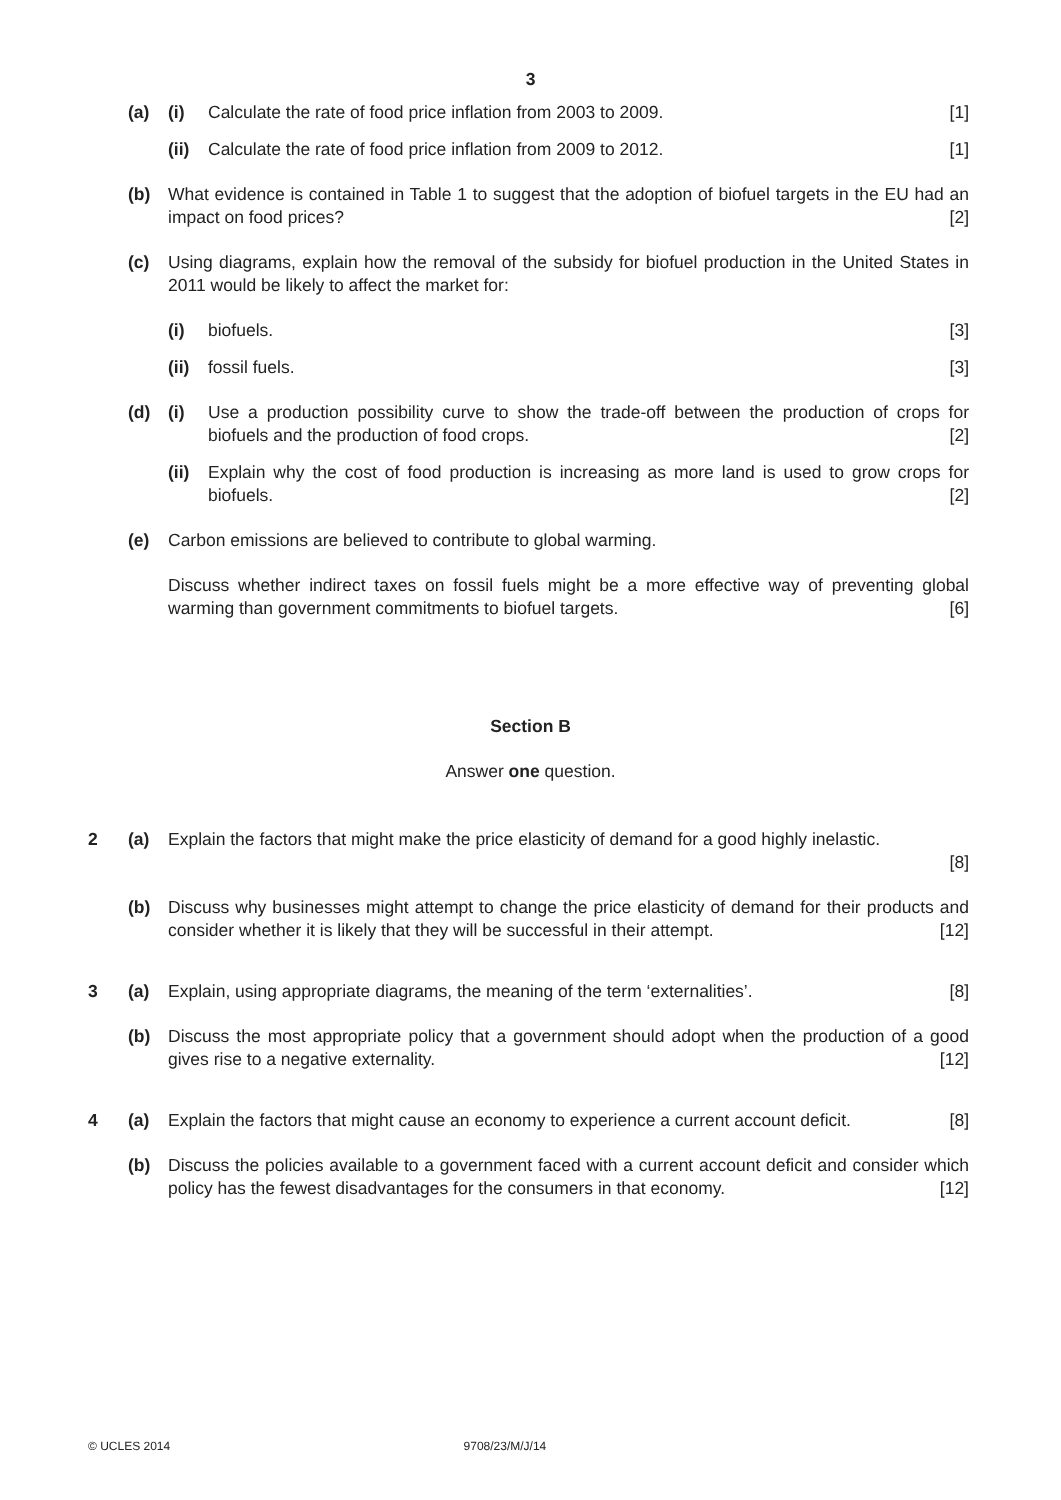3
(a) (i) Calculate the rate of food price inflation from 2003 to 2009. [1]
(ii) Calculate the rate of food price inflation from 2009 to 2012. [1]
(b) What evidence is contained in Table 1 to suggest that the adoption of biofuel targets in the EU had an impact on food prices? [2]
(c) Using diagrams, explain how the removal of the subsidy for biofuel production in the United States in 2011 would be likely to affect the market for:
(i) biofuels. [3]
(ii) fossil fuels. [3]
(d) (i) Use a production possibility curve to show the trade-off between the production of crops for biofuels and the production of food crops. [2]
(ii) Explain why the cost of food production is increasing as more land is used to grow crops for biofuels. [2]
(e) Carbon emissions are believed to contribute to global warming.
Discuss whether indirect taxes on fossil fuels might be a more effective way of preventing global warming than government commitments to biofuel targets. [6]
Section B
Answer one question.
2 (a) Explain the factors that might make the price elasticity of demand for a good highly inelastic.
[8]
(b) Discuss why businesses might attempt to change the price elasticity of demand for their products and consider whether it is likely that they will be successful in their attempt. [12]
3 (a) Explain, using appropriate diagrams, the meaning of the term ‘externalities’. [8]
(b) Discuss the most appropriate policy that a government should adopt when the production of a good gives rise to a negative externality. [12]
4 (a) Explain the factors that might cause an economy to experience a current account deficit. [8]
(b) Discuss the policies available to a government faced with a current account deficit and consider which policy has the fewest disadvantages for the consumers in that economy. [12]
© UCLES 2014 9708/23/M/J/14